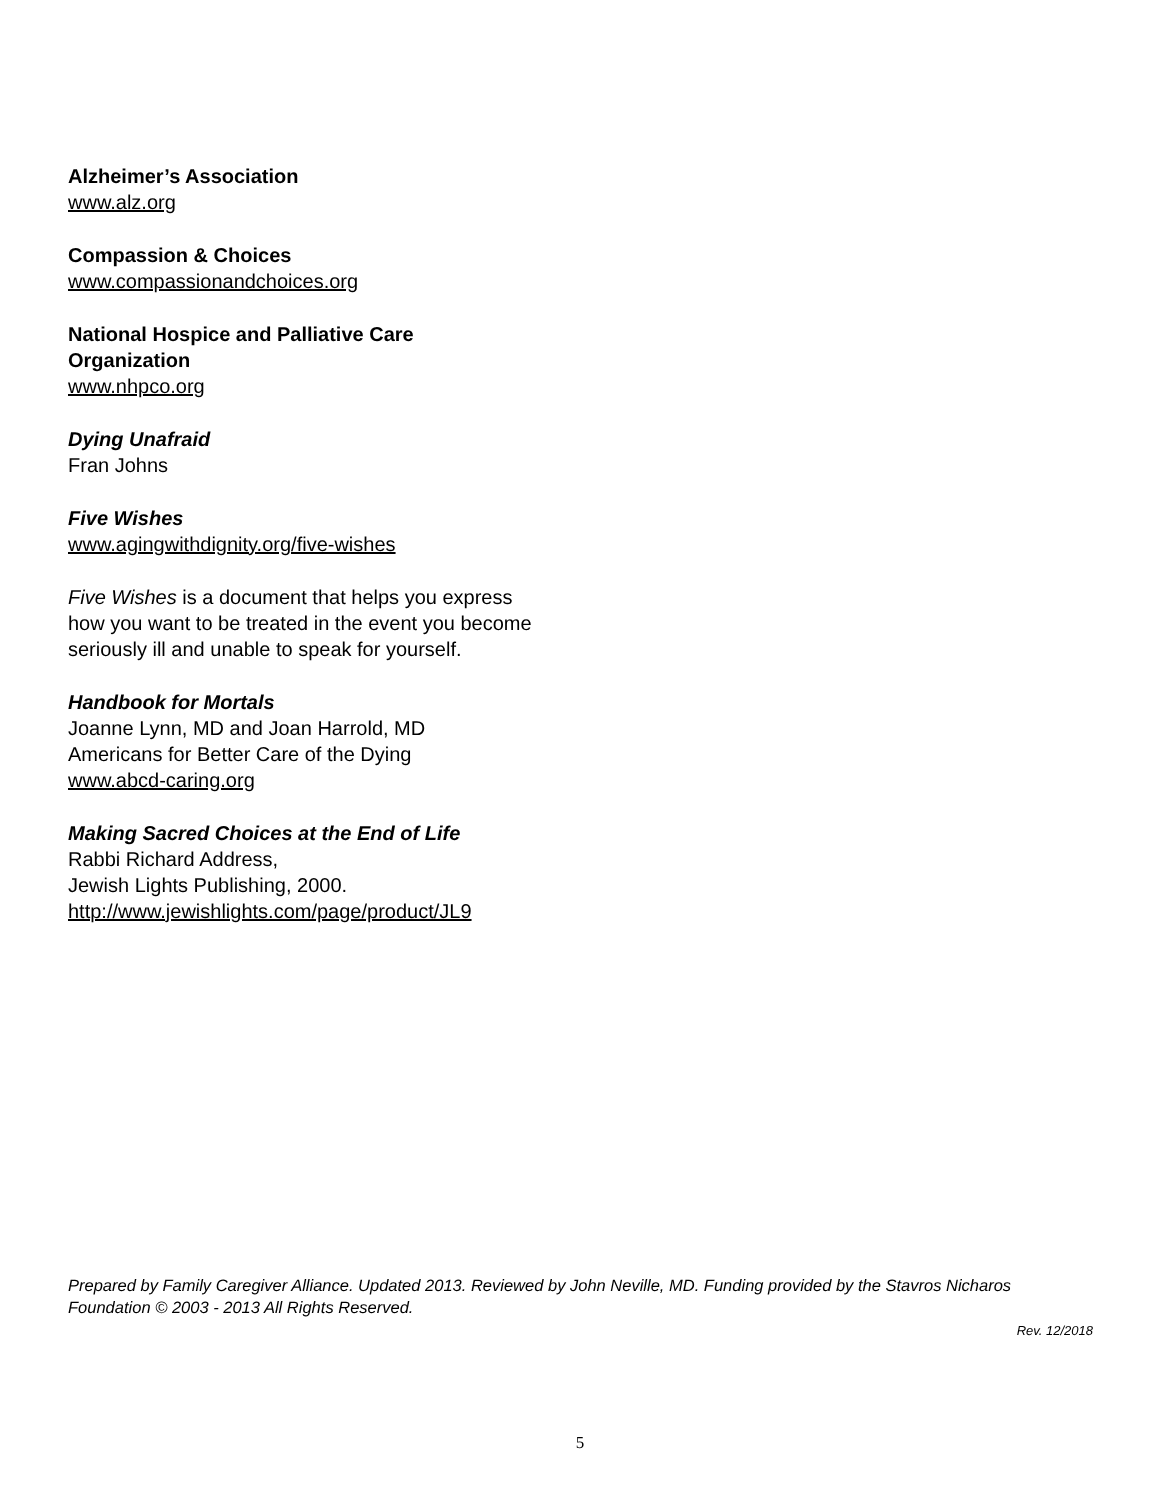Alzheimer’s Association
www.alz.org
Compassion & Choices
www.compassionandchoices.org
National Hospice and Palliative Care Organization
www.nhpco.org
Dying Unafraid
Fran Johns
Five Wishes
www.agingwithdignity.org/five-wishes
Five Wishes is a document that helps you express how you want to be treated in the event you become seriously ill and unable to speak for yourself.
Handbook for Mortals
Joanne Lynn, MD and Joan Harrold, MD
Americans for Better Care of the Dying
www.abcd-caring.org
Making Sacred Choices at the End of Life
Rabbi Richard Address,
Jewish Lights Publishing, 2000.
http://www.jewishlights.com/page/product/JL9
Prepared by Family Caregiver Alliance. Updated 2013. Reviewed by John Neville, MD. Funding provided by the Stavros Nicharos Foundation © 2003 - 2013 All Rights Reserved.
Rev. 12/2018
5